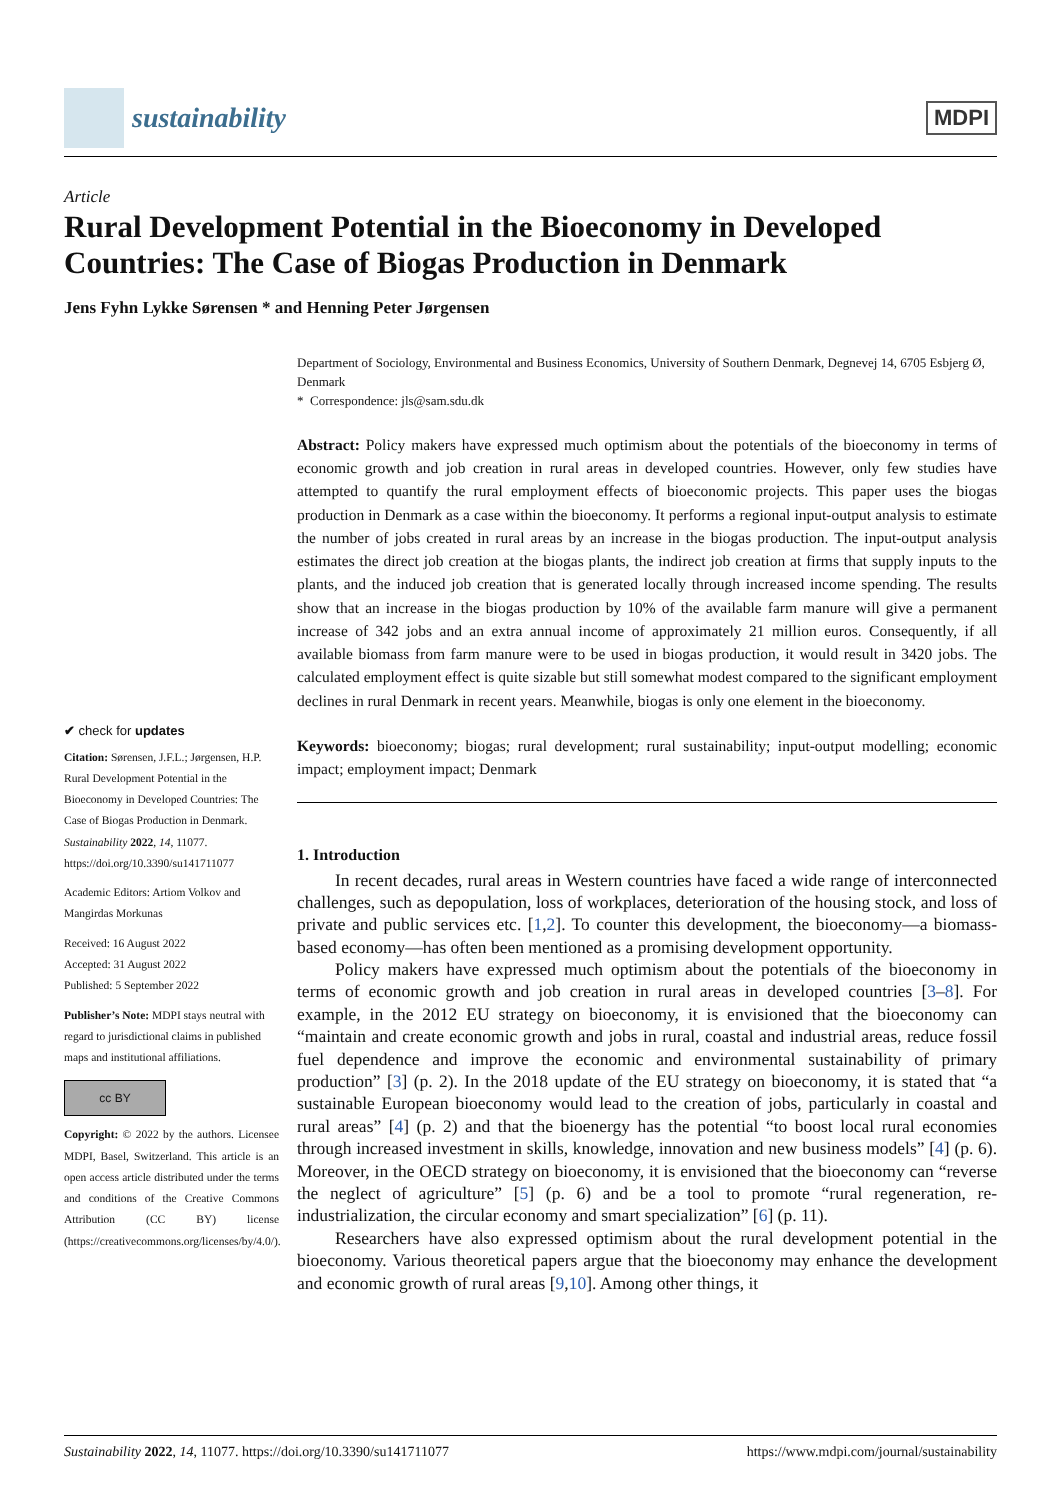sustainability
MDPI
Article
Rural Development Potential in the Bioeconomy in Developed Countries: The Case of Biogas Production in Denmark
Jens Fyhn Lykke Sørensen * and Henning Peter Jørgensen
✔ check for updates
Citation: Sørensen, J.F.L.; Jørgensen, H.P. Rural Development Potential in the Bioeconomy in Developed Countries: The Case of Biogas Production in Denmark. Sustainability 2022, 14, 11077. https://doi.org/10.3390/su141711077
Academic Editors: Artiom Volkov and Mangirdas Morkunas
Received: 16 August 2022
Accepted: 31 August 2022
Published: 5 September 2022
Publisher’s Note: MDPI stays neutral with regard to jurisdictional claims in published maps and institutional affiliations.
cc BY
Copyright: © 2022 by the authors. Licensee MDPI, Basel, Switzerland. This article is an open access article distributed under the terms and conditions of the Creative Commons Attribution (CC BY) license (https://creativecommons.org/licenses/by/4.0/).
Department of Sociology, Environmental and Business Economics, University of Southern Denmark, Degnevej 14, 6705 Esbjerg Ø, Denmark
* Correspondence: jls@sam.sdu.dk
Abstract: Policy makers have expressed much optimism about the potentials of the bioeconomy in terms of economic growth and job creation in rural areas in developed countries. However, only few studies have attempted to quantify the rural employment effects of bioeconomic projects. This paper uses the biogas production in Denmark as a case within the bioeconomy. It performs a regional input-output analysis to estimate the number of jobs created in rural areas by an increase in the biogas production. The input-output analysis estimates the direct job creation at the biogas plants, the indirect job creation at firms that supply inputs to the plants, and the induced job creation that is generated locally through increased income spending. The results show that an increase in the biogas production by 10% of the available farm manure will give a permanent increase of 342 jobs and an extra annual income of approximately 21 million euros. Consequently, if all available biomass from farm manure were to be used in biogas production, it would result in 3420 jobs. The calculated employment effect is quite sizable but still somewhat modest compared to the significant employment declines in rural Denmark in recent years. Meanwhile, biogas is only one element in the bioeconomy.
Keywords: bioeconomy; biogas; rural development; rural sustainability; input-output modelling; economic impact; employment impact; Denmark
1. Introduction
In recent decades, rural areas in Western countries have faced a wide range of interconnected challenges, such as depopulation, loss of workplaces, deterioration of the housing stock, and loss of private and public services etc. [1,2]. To counter this development, the bioeconomy—a biomass-based economy—has often been mentioned as a promising development opportunity.
Policy makers have expressed much optimism about the potentials of the bioeconomy in terms of economic growth and job creation in rural areas in developed countries [3–8]. For example, in the 2012 EU strategy on bioeconomy, it is envisioned that the bioeconomy can “maintain and create economic growth and jobs in rural, coastal and industrial areas, reduce fossil fuel dependence and improve the economic and environmental sustainability of primary production” [3] (p. 2). In the 2018 update of the EU strategy on bioeconomy, it is stated that “a sustainable European bioeconomy would lead to the creation of jobs, particularly in coastal and rural areas” [4] (p. 2) and that the bioenergy has the potential “to boost local rural economies through increased investment in skills, knowledge, innovation and new business models” [4] (p. 6). Moreover, in the OECD strategy on bioeconomy, it is envisioned that the bioeconomy can “reverse the neglect of agriculture” [5] (p. 6) and be a tool to promote “rural regeneration, re-industrialization, the circular economy and smart specialization” [6] (p. 11).
Researchers have also expressed optimism about the rural development potential in the bioeconomy. Various theoretical papers argue that the bioeconomy may enhance the development and economic growth of rural areas [9,10]. Among other things, it
Sustainability 2022, 14, 11077. https://doi.org/10.3390/su141711077 https://www.mdpi.com/journal/sustainability